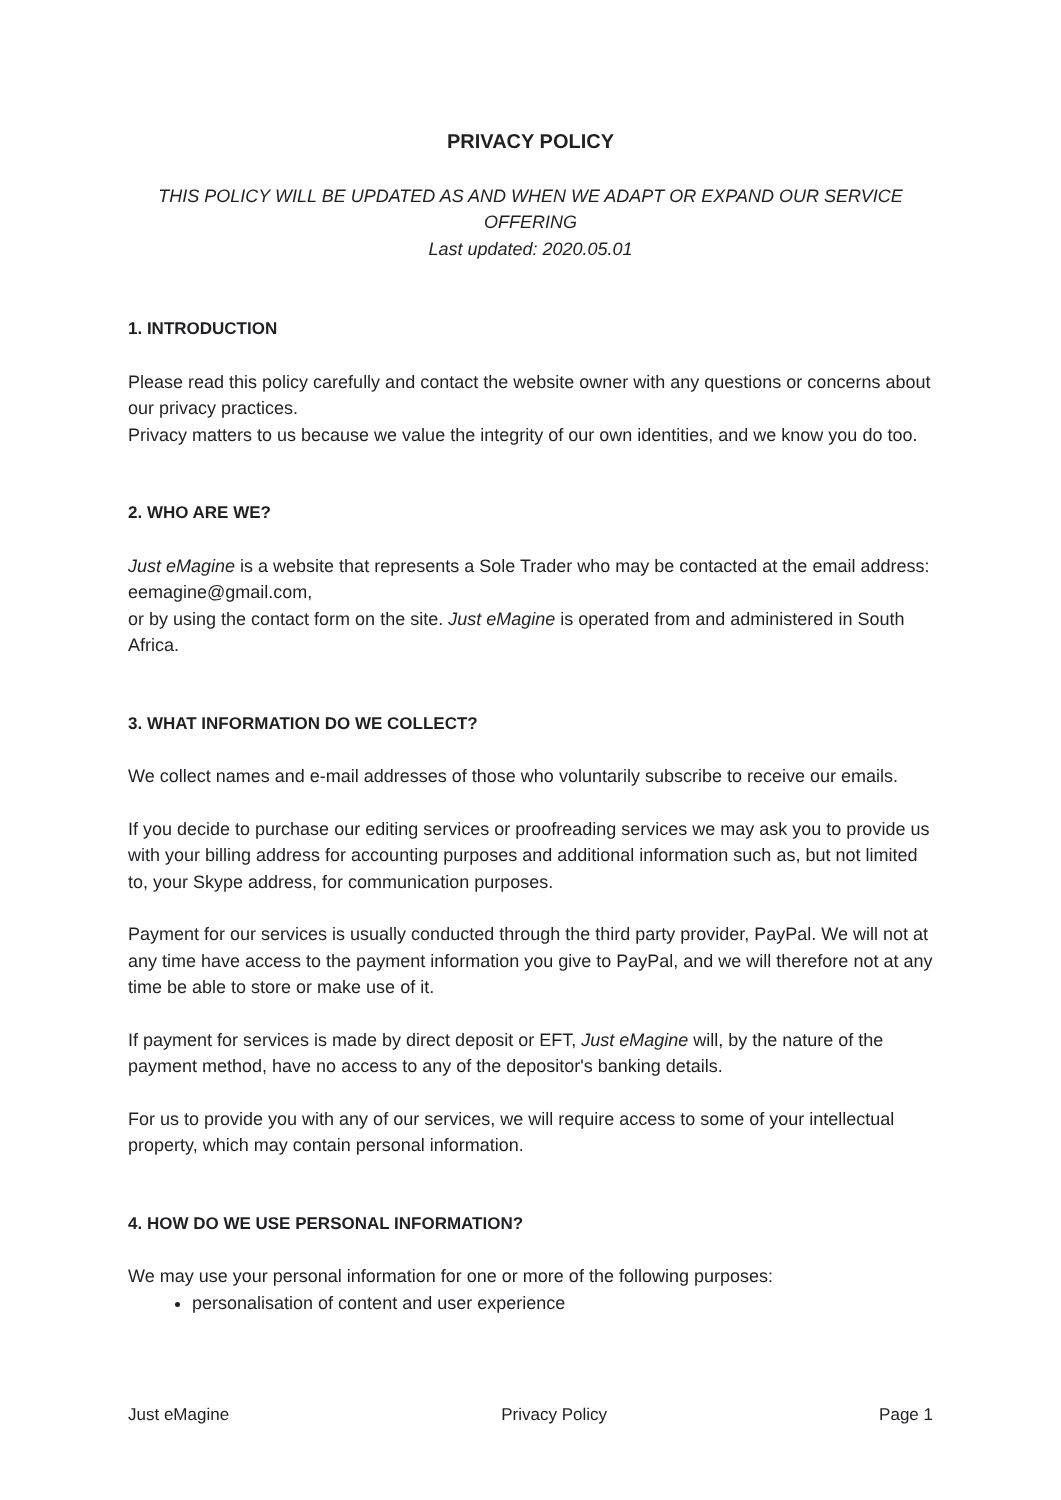PRIVACY POLICY
THIS POLICY WILL BE UPDATED AS AND WHEN WE ADAPT OR EXPAND OUR SERVICE OFFERING
Last updated: 2020.05.01
1. INTRODUCTION
Please read this policy carefully and contact the website owner with any questions or concerns about our privacy practices.
Privacy matters to us because we value the integrity of our own identities, and we know you do too.
2. WHO ARE WE?
Just eMagine is a website that represents a Sole Trader who may be contacted at the email address: eemagine@gmail.com,
or by using the contact form on the site. Just eMagine is operated from and administered in South Africa.
3. WHAT INFORMATION DO WE COLLECT?
We collect names and e-mail addresses of those who voluntarily subscribe to receive our emails.
If you decide to purchase our editing services or proofreading services we may ask you to provide us with your billing address for accounting purposes and additional information such as, but not limited to, your Skype address, for communication purposes.
Payment for our services is usually conducted through the third party provider, PayPal. We will not at any time have access to the payment information you give to PayPal, and we will therefore not at any time be able to store or make use of it.
If payment for services is made by direct deposit or EFT, Just eMagine will, by the nature of the payment method, have no access to any of the depositor's banking details.
For us to provide you with any of our services, we will require access to some of your intellectual property, which may contain personal information.
4. HOW DO WE USE PERSONAL INFORMATION?
We may use your personal information for one or more of the following purposes:
personalisation of content and user experience
Just eMagine Privacy Policy Page 1